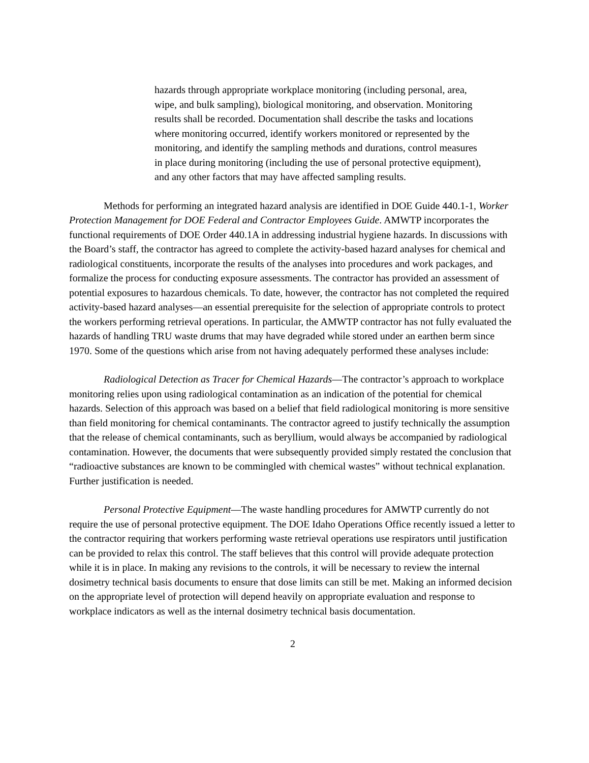hazards through appropriate workplace monitoring (including personal, area, wipe, and bulk sampling), biological monitoring, and observation. Monitoring results shall be recorded. Documentation shall describe the tasks and locations where monitoring occurred, identify workers monitored or represented by the monitoring, and identify the sampling methods and durations, control measures in place during monitoring (including the use of personal protective equipment), and any other factors that may have affected sampling results.
Methods for performing an integrated hazard analysis are identified in DOE Guide 440.1-1, Worker Protection Management for DOE Federal and Contractor Employees Guide. AMWTP incorporates the functional requirements of DOE Order 440.1A in addressing industrial hygiene hazards. In discussions with the Board’s staff, the contractor has agreed to complete the activity-based hazard analyses for chemical and radiological constituents, incorporate the results of the analyses into procedures and work packages, and formalize the process for conducting exposure assessments. The contractor has provided an assessment of potential exposures to hazardous chemicals. To date, however, the contractor has not completed the required activity-based hazard analyses—an essential prerequisite for the selection of appropriate controls to protect the workers performing retrieval operations. In particular, the AMWTP contractor has not fully evaluated the hazards of handling TRU waste drums that may have degraded while stored under an earthen berm since 1970. Some of the questions which arise from not having adequately performed these analyses include:
Radiological Detection as Tracer for Chemical Hazards—The contractor’s approach to workplace monitoring relies upon using radiological contamination as an indication of the potential for chemical hazards. Selection of this approach was based on a belief that field radiological monitoring is more sensitive than field monitoring for chemical contaminants. The contractor agreed to justify technically the assumption that the release of chemical contaminants, such as beryllium, would always be accompanied by radiological contamination. However, the documents that were subsequently provided simply restated the conclusion that “radioactive substances are known to be commingled with chemical wastes” without technical explanation. Further justification is needed.
Personal Protective Equipment—The waste handling procedures for AMWTP currently do not require the use of personal protective equipment. The DOE Idaho Operations Office recently issued a letter to the contractor requiring that workers performing waste retrieval operations use respirators until justification can be provided to relax this control. The staff believes that this control will provide adequate protection while it is in place. In making any revisions to the controls, it will be necessary to review the internal dosimetry technical basis documents to ensure that dose limits can still be met. Making an informed decision on the appropriate level of protection will depend heavily on appropriate evaluation and response to workplace indicators as well as the internal dosimetry technical basis documentation.
2